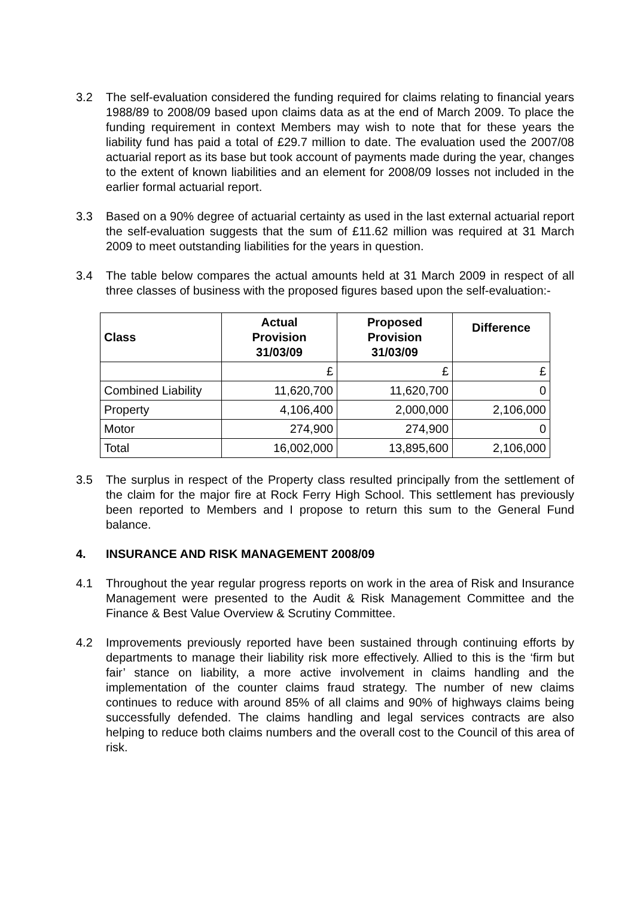3.2 The self-evaluation considered the funding required for claims relating to financial years 1988/89 to 2008/09 based upon claims data as at the end of March 2009. To place the funding requirement in context Members may wish to note that for these years the liability fund has paid a total of £29.7 million to date. The evaluation used the 2007/08 actuarial report as its base but took account of payments made during the year, changes to the extent of known liabilities and an element for 2008/09 losses not included in the earlier formal actuarial report.
3.3 Based on a 90% degree of actuarial certainty as used in the last external actuarial report the self-evaluation suggests that the sum of £11.62 million was required at 31 March 2009 to meet outstanding liabilities for the years in question.
3.4 The table below compares the actual amounts held at 31 March 2009 in respect of all three classes of business with the proposed figures based upon the self-evaluation:-
| Class | Actual Provision 31/03/09 | Proposed Provision 31/03/09 | Difference |
| --- | --- | --- | --- |
| | £ | £ | £ |
| Combined Liability | 11,620,700 | 11,620,700 | 0 |
| Property | 4,106,400 | 2,000,000 | 2,106,000 |
| Motor | 274,900 | 274,900 | 0 |
| Total | 16,002,000 | 13,895,600 | 2,106,000 |
3.5 The surplus in respect of the Property class resulted principally from the settlement of the claim for the major fire at Rock Ferry High School. This settlement has previously been reported to Members and I propose to return this sum to the General Fund balance.
4. INSURANCE AND RISK MANAGEMENT 2008/09
4.1 Throughout the year regular progress reports on work in the area of Risk and Insurance Management were presented to the Audit & Risk Management Committee and the Finance & Best Value Overview & Scrutiny Committee.
4.2 Improvements previously reported have been sustained through continuing efforts by departments to manage their liability risk more effectively. Allied to this is the ‘firm but fair’ stance on liability, a more active involvement in claims handling and the implementation of the counter claims fraud strategy. The number of new claims continues to reduce with around 85% of all claims and 90% of highways claims being successfully defended. The claims handling and legal services contracts are also helping to reduce both claims numbers and the overall cost to the Council of this area of risk.